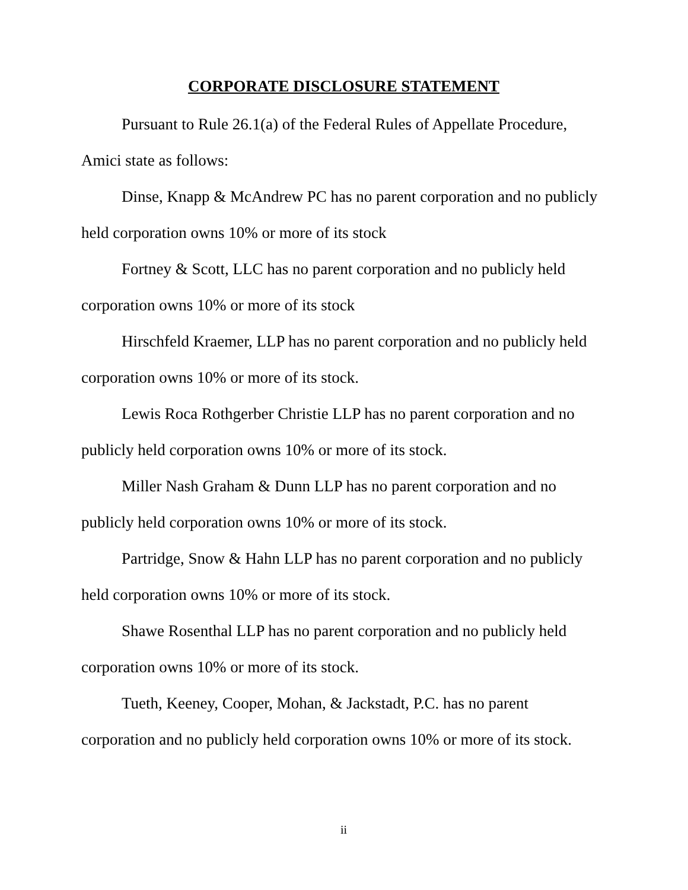CORPORATE DISCLOSURE STATEMENT
Pursuant to Rule 26.1(a) of the Federal Rules of Appellate Procedure, Amici state as follows:
Dinse, Knapp & McAndrew PC has no parent corporation and no publicly held corporation owns 10% or more of its stock
Fortney & Scott, LLC has no parent corporation and no publicly held corporation owns 10% or more of its stock
Hirschfeld Kraemer, LLP has no parent corporation and no publicly held corporation owns 10% or more of its stock.
Lewis Roca Rothgerber Christie LLP has no parent corporation and no publicly held corporation owns 10% or more of its stock.
Miller Nash Graham & Dunn LLP has no parent corporation and no publicly held corporation owns 10% or more of its stock.
Partridge, Snow & Hahn LLP has no parent corporation and no publicly held corporation owns 10% or more of its stock.
Shawe Rosenthal LLP has no parent corporation and no publicly held corporation owns 10% or more of its stock.
Tueth, Keeney, Cooper, Mohan, & Jackstadt, P.C. has no parent corporation and no publicly held corporation owns 10% or more of its stock.
ii